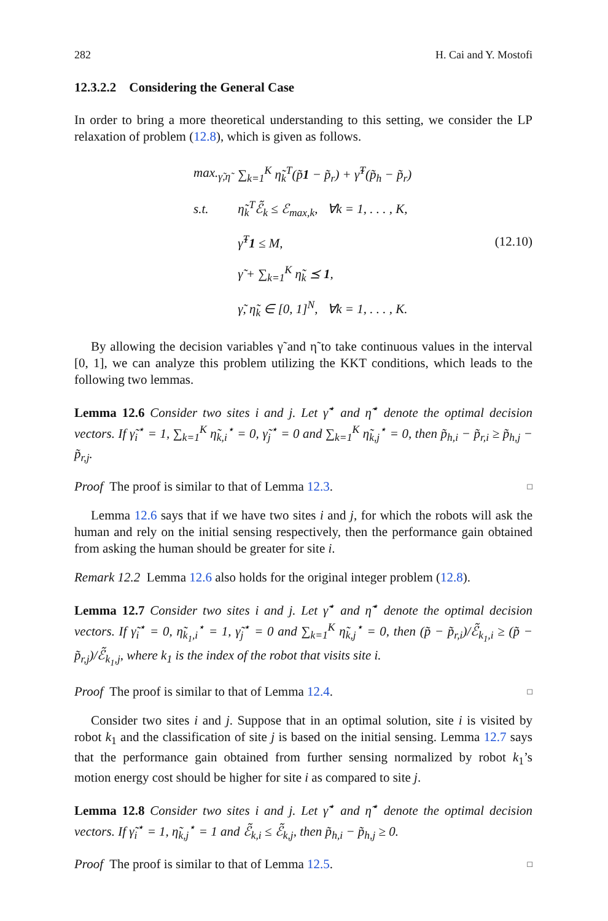282 H. Cai and Y. Mostofi
12.3.2.2 Considering the General Case
In order to bring a more theoretical understanding to this setting, we consider the LP relaxation of problem (12.8), which is given as follows.
| max.<sub>γ̃,η̃</sub> | ∑<sub>k=1</sub><sup>K</sup> η̃<sub>k</sub><sup>T</sup>(p̃ 1 − p̃<sub>r</sub>) + γ̃<sup>T</sup>(p̃<sub>h</sub> − p̃<sub>r</sub>) |
| s.t. | η̃<sub>k</sub><sup>T</sup>ℰ̃<sub>k</sub> ≤ ℰ<sub>max,k</sub>, ∀k = 1, . . . , K, |
| | γ̃<sup>T</sup> 1 ≤ M, |
| | γ̃ + ∑<sub>k=1</sub><sup>K</sup> η̃<sub>k</sub> ⪯ 1 , |
| | γ̃, η̃<sub>k</sub> ∈ [0, 1]<sup>N</sup>, ∀k = 1, . . . , K. |
(12.10)
By allowing the decision variables γ̃ and η̃ to take continuous values in the interval [0, 1], we can analyze this problem utilizing the KKT conditions, which leads to the following two lemmas.
Lemma 12.6 Consider two sites i and j. Let γ̃<sup>⋆</sup> and η̃<sup>⋆</sup> denote the optimal decision vectors. If γ̃<sub>i</sub><sup>⋆</sup> = 1, ∑<sub>k=1</sub><sup>K</sup> η̃<sub>k,i</sub><sup>⋆</sup> = 0, γ̃<sub>j</sub><sup>⋆</sup> = 0 and ∑<sub>k=1</sub><sup>K</sup> η̃<sub>k,j</sub><sup>⋆</sup> = 0, then p̃<sub>h,i</sub> − p̃<sub>r,i</sub> ≥ p̃<sub>h,j</sub> − p̃<sub>r,j</sub>.
Proof The proof is similar to that of Lemma 12.3. □
Lemma 12.6 says that if we have two sites i and j, for which the robots will ask the human and rely on the initial sensing respectively, then the performance gain obtained from asking the human should be greater for site i.
Remark 12.2 Lemma 12.6 also holds for the original integer problem (12.8).
Lemma 12.7 Consider two sites i and j. Let γ̃<sup>⋆</sup> and η̃<sup>⋆</sup> denote the optimal decision vectors. If γ̃<sub>i</sub><sup>⋆</sup> = 0, η̃<sub>k<sub>1</sub>,i</sub><sup>⋆</sup> = 1, γ̃<sub>j</sub><sup>⋆</sup> = 0 and ∑<sub>k=1</sub><sup>K</sup> η̃<sub>k,j</sub><sup>⋆</sup> = 0, then (p̃ − p̃<sub>r,i</sub>)/ℰ̃<sub>k<sub>1</sub>,i</sub> ≥ (p̃ − p̃<sub>r,j</sub>)/ℰ̃<sub>k<sub>1</sub>,j</sub>, where k<sub>1</sub> is the index of the robot that visits site i.
Proof The proof is similar to that of Lemma 12.4. □
Consider two sites i and j. Suppose that in an optimal solution, site i is visited by robot k<sub>1</sub> and the classification of site j is based on the initial sensing. Lemma 12.7 says that the performance gain obtained from further sensing normalized by robot k<sub>1</sub>’s motion energy cost should be higher for site i as compared to site j.
Lemma 12.8 Consider two sites i and j. Let γ̃<sup>⋆</sup> and η̃<sup>⋆</sup> denote the optimal decision vectors. If γ̃<sub>i</sub><sup>⋆</sup> = 1, η̃<sub>k,j</sub><sup>⋆</sup> = 1 and ℰ̃<sub>k,i</sub> ≤ ℰ̃<sub>k,j</sub>, then p̃<sub>h,i</sub> − p̃<sub>h,j</sub> ≥ 0.
Proof The proof is similar to that of Lemma 12.5. □